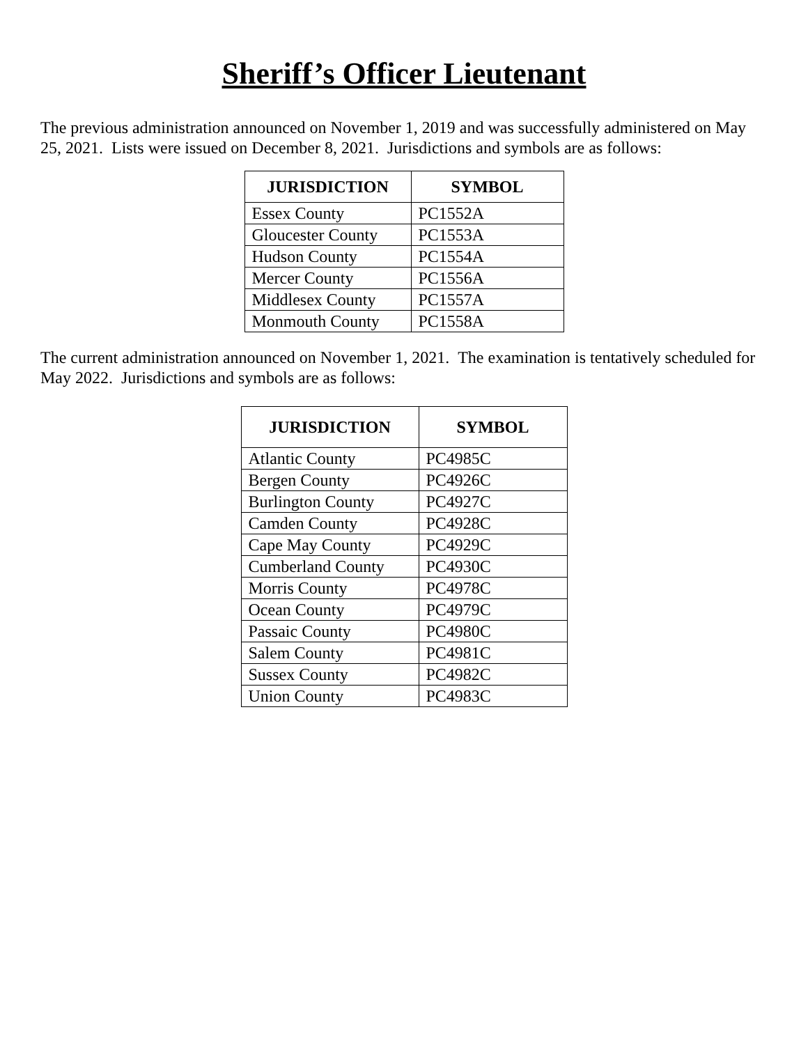Sheriff’s Officer Lieutenant
The previous administration announced on November 1, 2019 and was successfully administered on May 25, 2021. Lists were issued on December 8, 2021. Jurisdictions and symbols are as follows:
| JURISDICTION | SYMBOL |
| --- | --- |
| Essex County | PC1552A |
| Gloucester County | PC1553A |
| Hudson County | PC1554A |
| Mercer County | PC1556A |
| Middlesex County | PC1557A |
| Monmouth County | PC1558A |
The current administration announced on November 1, 2021. The examination is tentatively scheduled for May 2022. Jurisdictions and symbols are as follows:
| JURISDICTION | SYMBOL |
| --- | --- |
| Atlantic County | PC4985C |
| Bergen County | PC4926C |
| Burlington County | PC4927C |
| Camden County | PC4928C |
| Cape May County | PC4929C |
| Cumberland County | PC4930C |
| Morris County | PC4978C |
| Ocean County | PC4979C |
| Passaic County | PC4980C |
| Salem County | PC4981C |
| Sussex County | PC4982C |
| Union County | PC4983C |